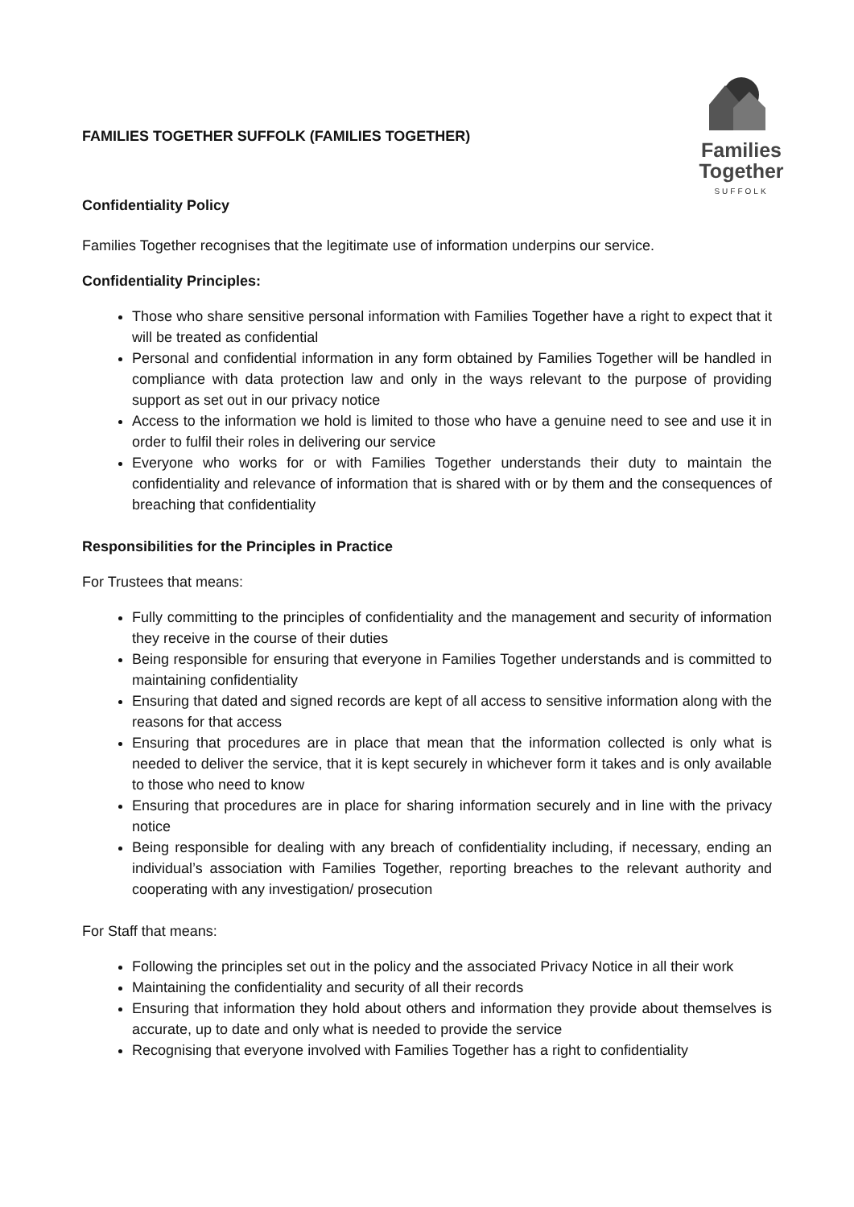FAMILIES TOGETHER SUFFOLK (FAMILIES TOGETHER)
Confidentiality Policy
Families
Together
SUFFOLK
Families Together recognises that the legitimate use of information underpins our service.
Confidentiality Principles:
Those who share sensitive personal information with Families Together have a right to expect that it will be treated as confidential
Personal and confidential information in any form obtained by Families Together will be handled in compliance with data protection law and only in the ways relevant to the purpose of providing support as set out in our privacy notice
Access to the information we hold is limited to those who have a genuine need to see and use it in order to fulfil their roles in delivering our service
Everyone who works for or with Families Together understands their duty to maintain the confidentiality and relevance of information that is shared with or by them and the consequences of breaching that confidentiality
Responsibilities for the Principles in Practice
For Trustees that means:
Fully committing to the principles of confidentiality and the management and security of information they receive in the course of their duties
Being responsible for ensuring that everyone in Families Together understands and is committed to maintaining confidentiality
Ensuring that dated and signed records are kept of all access to sensitive information along with the reasons for that access
Ensuring that procedures are in place that mean that the information collected is only what is needed to deliver the service, that it is kept securely in whichever form it takes and is only available to those who need to know
Ensuring that procedures are in place for sharing information securely and in line with the privacy notice
Being responsible for dealing with any breach of confidentiality including, if necessary, ending an individual’s association with Families Together, reporting breaches to the relevant authority and cooperating with any investigation/ prosecution
For Staff that means:
Following the principles set out in the policy and the associated Privacy Notice in all their work
Maintaining the confidentiality and security of all their records
Ensuring that information they hold about others and information they provide about themselves is accurate, up to date and only what is needed to provide the service
Recognising that everyone involved with Families Together has a right to confidentiality